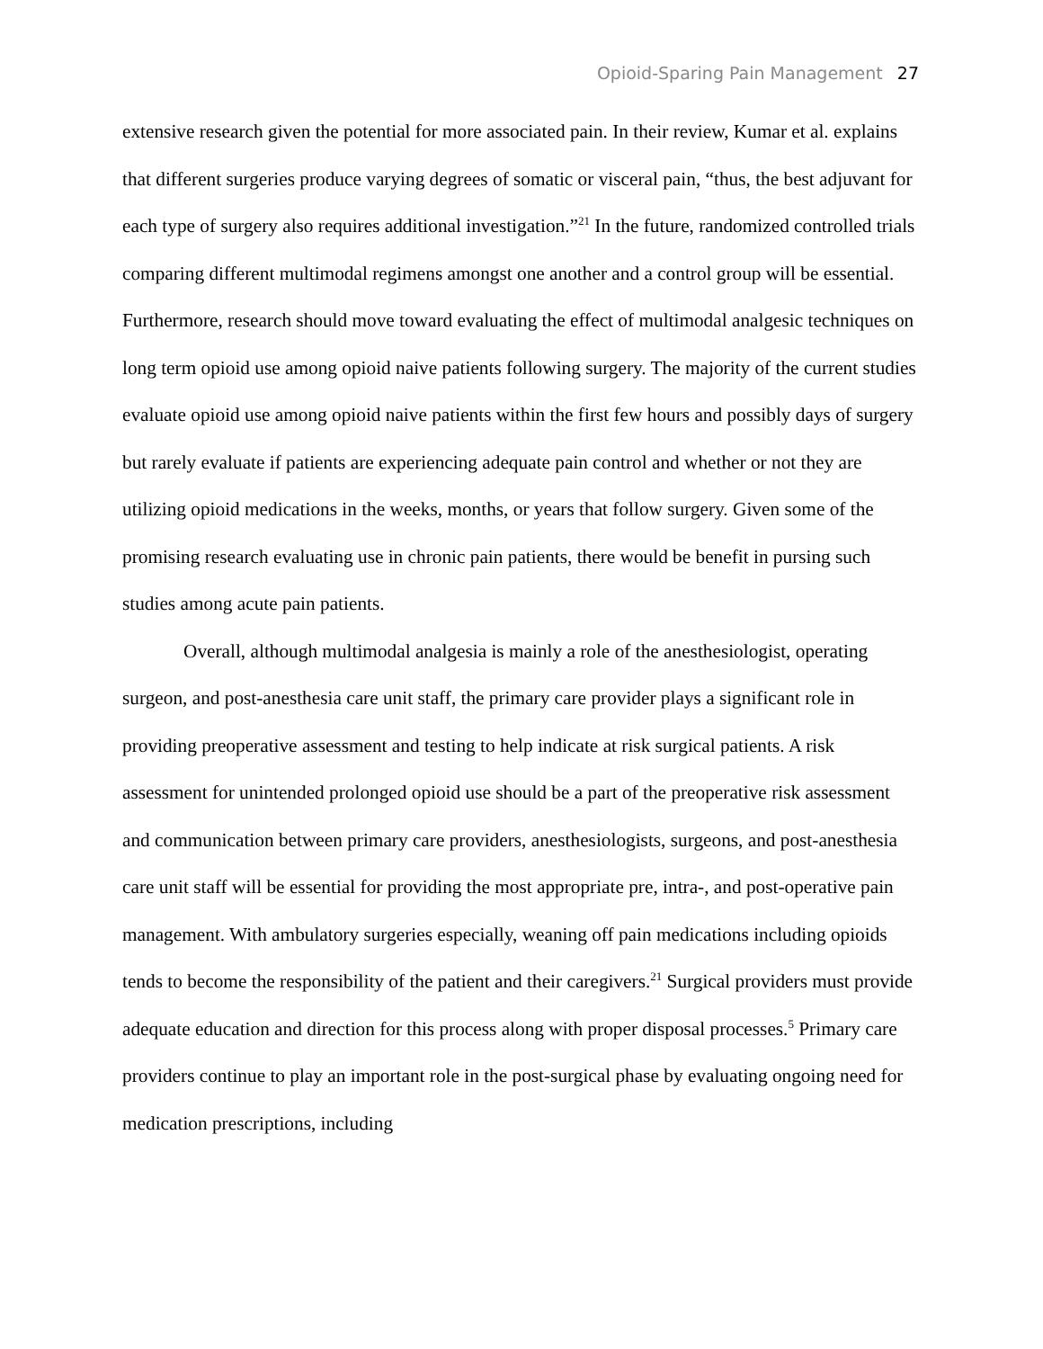Opioid-Sparing Pain Management 27
extensive research given the potential for more associated pain. In their review, Kumar et al. explains that different surgeries produce varying degrees of somatic or visceral pain, “thus, the best adjuvant for each type of surgery also requires additional investigation.”<sup>21</sup> In the future, randomized controlled trials comparing different multimodal regimens amongst one another and a control group will be essential. Furthermore, research should move toward evaluating the effect of multimodal analgesic techniques on long term opioid use among opioid naive patients following surgery. The majority of the current studies evaluate opioid use among opioid naive patients within the first few hours and possibly days of surgery but rarely evaluate if patients are experiencing adequate pain control and whether or not they are utilizing opioid medications in the weeks, months, or years that follow surgery. Given some of the promising research evaluating use in chronic pain patients, there would be benefit in pursing such studies among acute pain patients.
Overall, although multimodal analgesia is mainly a role of the anesthesiologist, operating surgeon, and post-anesthesia care unit staff, the primary care provider plays a significant role in providing preoperative assessment and testing to help indicate at risk surgical patients. A risk assessment for unintended prolonged opioid use should be a part of the preoperative risk assessment and communication between primary care providers, anesthesiologists, surgeons, and post-anesthesia care unit staff will be essential for providing the most appropriate pre, intra-, and post-operative pain management. With ambulatory surgeries especially, weaning off pain medications including opioids tends to become the responsibility of the patient and their caregivers.<sup>21</sup> Surgical providers must provide adequate education and direction for this process along with proper disposal processes.<sup>5</sup> Primary care providers continue to play an important role in the post-surgical phase by evaluating ongoing need for medication prescriptions, including